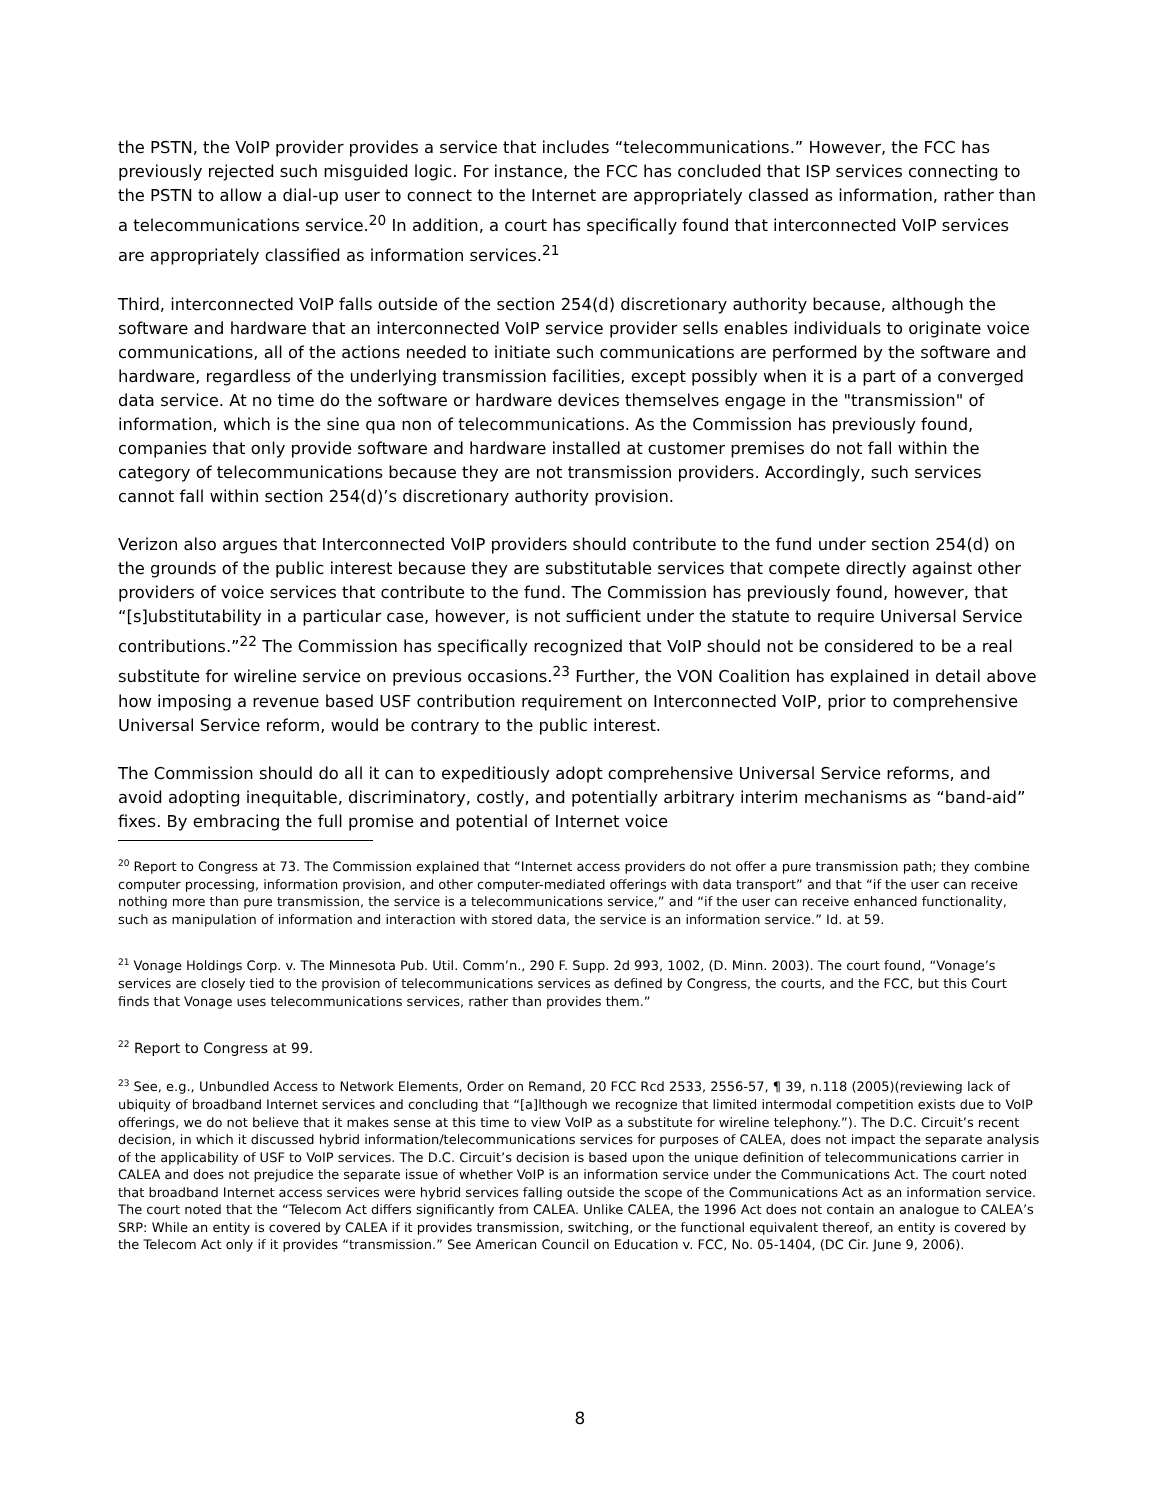the PSTN, the VoIP provider provides a service that includes “telecommunications.” However, the FCC has previously rejected such misguided logic. For instance, the FCC has concluded that ISP services connecting to the PSTN to allow a dial-up user to connect to the Internet are appropriately classed as information, rather than a telecommunications service.<sup>20</sup> In addition, a court has specifically found that interconnected VoIP services are appropriately classified as information services.<sup>21</sup>
Third, interconnected VoIP falls outside of the section 254(d) discretionary authority because, although the software and hardware that an interconnected VoIP service provider sells enables individuals to originate voice communications, all of the actions needed to initiate such communications are performed by the software and hardware, regardless of the underlying transmission facilities, except possibly when it is a part of a converged data service. At no time do the software or hardware devices themselves engage in the "transmission" of information, which is the sine qua non of telecommunications. As the Commission has previously found, companies that only provide software and hardware installed at customer premises do not fall within the category of telecommunications because they are not transmission providers. Accordingly, such services cannot fall within section 254(d)’s discretionary authority provision.
Verizon also argues that Interconnected VoIP providers should contribute to the fund under section 254(d) on the grounds of the public interest because they are substitutable services that compete directly against other providers of voice services that contribute to the fund. The Commission has previously found, however, that “[s]ubstitutability in a particular case, however, is not sufficient under the statute to require Universal Service contributions.”<sup>22</sup> The Commission has specifically recognized that VoIP should not be considered to be a real substitute for wireline service on previous occasions.<sup>23</sup> Further, the VON Coalition has explained in detail above how imposing a revenue based USF contribution requirement on Interconnected VoIP, prior to comprehensive Universal Service reform, would be contrary to the public interest.
The Commission should do all it can to expeditiously adopt comprehensive Universal Service reforms, and avoid adopting inequitable, discriminatory, costly, and potentially arbitrary interim mechanisms as “band-aid” fixes. By embracing the full promise and potential of Internet voice
<sup>20</sup> Report to Congress at 73. The Commission explained that “Internet access providers do not offer a pure transmission path; they combine computer processing, information provision, and other computer-mediated offerings with data transport” and that “if the user can receive nothing more than pure transmission, the service is a telecommunications service,” and “if the user can receive enhanced functionality, such as manipulation of information and interaction with stored data, the service is an information service.” Id. at 59.
<sup>21</sup> Vonage Holdings Corp. v. The Minnesota Pub. Util. Comm’n., 290 F. Supp. 2d 993, 1002, (D. Minn. 2003). The court found, “Vonage’s services are closely tied to the provision of telecommunications services as defined by Congress, the courts, and the FCC, but this Court finds that Vonage uses telecommunications services, rather than provides them.”
<sup>22</sup> Report to Congress at 99.
<sup>23</sup> See, e.g., Unbundled Access to Network Elements, Order on Remand, 20 FCC Rcd 2533, 2556-57, ¶ 39, n.118 (2005)(reviewing lack of ubiquity of broadband Internet services and concluding that “[a]lthough we recognize that limited intermodal competition exists due to VoIP offerings, we do not believe that it makes sense at this time to view VoIP as a substitute for wireline telephony.”). The D.C. Circuit’s recent decision, in which it discussed hybrid information/telecommunications services for purposes of CALEA, does not impact the separate analysis of the applicability of USF to VoIP services. The D.C. Circuit’s decision is based upon the unique definition of telecommunications carrier in CALEA and does not prejudice the separate issue of whether VoIP is an information service under the Communications Act. The court noted that broadband Internet access services were hybrid services falling outside the scope of the Communications Act as an information service. The court noted that the “Telecom Act differs significantly from CALEA. Unlike CALEA, the 1996 Act does not contain an analogue to CALEA’s SRP: While an entity is covered by CALEA if it provides transmission, switching, or the functional equivalent thereof, an entity is covered by the Telecom Act only if it provides “transmission.” See American Council on Education v. FCC, No. 05-1404, (DC Cir. June 9, 2006).
8